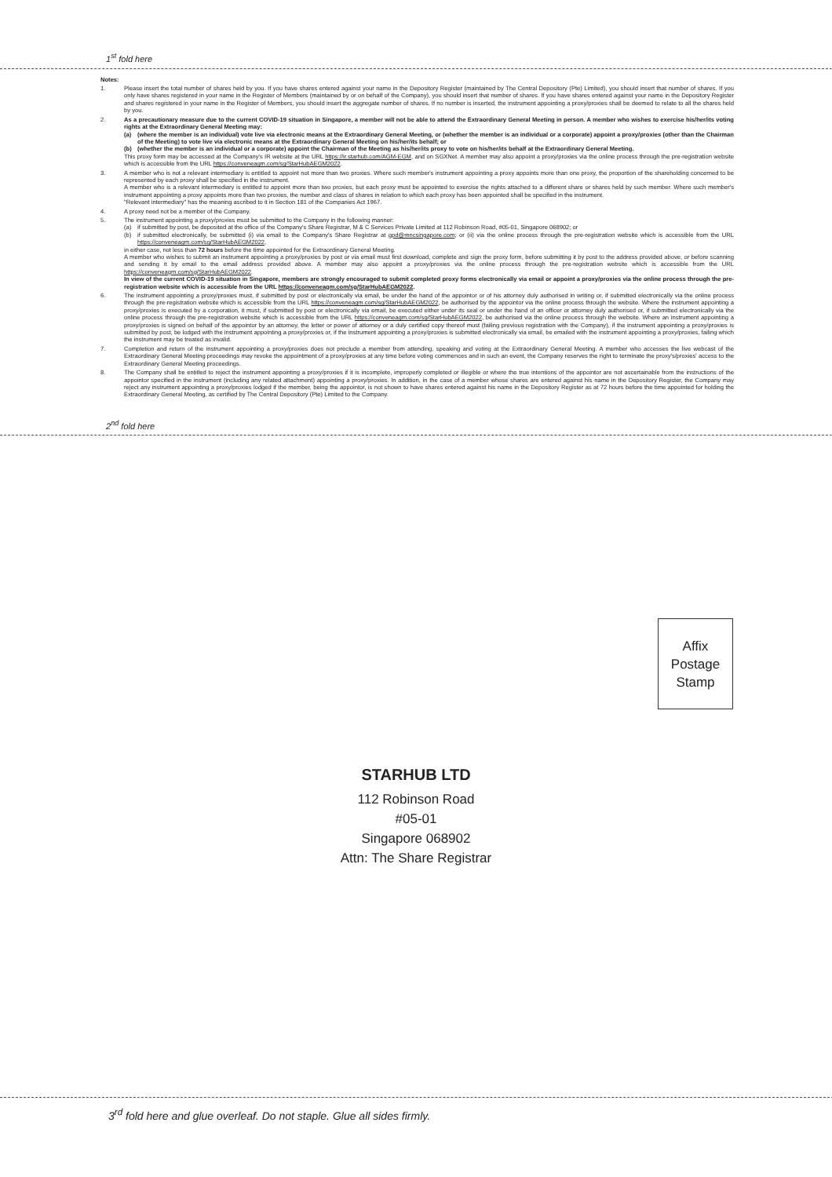1<sup>st</sup> fold here
Notes:
1. Please insert the total number of shares held by you. If you have shares entered against your name in the Depository Register (maintained by The Central Depository (Pte) Limited), you should insert that number of shares. If you only have shares registered in your name in the Register of Members (maintained by or on behalf of the Company), you should insert that number of shares. If you have shares entered against your name in the Depository Register and shares registered in your name in the Register of Members, you should insert the aggregate number of shares. If no number is inserted, the instrument appointing a proxy/proxies shall be deemed to relate to all the shares held by you.
2. As a precautionary measure due to the current COVID-19 situation in Singapore, a member will not be able to attend the Extraordinary General Meeting in person. A member who wishes to exercise his/her/its voting rights at the Extraordinary General Meeting may:
(a) (where the member is an individual) vote live via electronic means at the Extraordinary General Meeting, or (whether the member is an individual or a corporate) appoint a proxy/proxies (other than the Chairman of the Meeting) to vote live via electronic means at the Extraordinary General Meeting on his/her/its behalf; or
(b) (whether the member is an individual or a corporate) appoint the Chairman of the Meeting as his/her/its proxy to vote on his/her/its behalf at the Extraordinary General Meeting.
This proxy form may be accessed at the Company's IR website at the URL https://ir.starhub.com/AGM-EGM, and on SGXNet. A member may also appoint a proxy/proxies via the online process through the pre-registration website which is accessible from the URL https://conveneagm.com/sg/StarHubAEGM2022.
3. A member who is not a relevant intermediary is entitled to appoint not more than two proxies. Where such member's instrument appointing a proxy appoints more than one proxy, the proportion of the shareholding concerned to be represented by each proxy shall be specified in the instrument.
A member who is a relevant intermediary is entitled to appoint more than two proxies, but each proxy must be appointed to exercise the rights attached to a different share or shares held by such member. Where such member's instrument appointing a proxy appoints more than two proxies, the number and class of shares in relation to which each proxy has been appointed shall be specified in the instrument.
"Relevant intermediary" has the meaning ascribed to it in Section 181 of the Companies Act 1967.
4. A proxy need not be a member of the Company.
5. The instrument appointing a proxy/proxies must be submitted to the Company in the following manner:
(a) if submitted by post, be deposited at the office of the Company's Share Registrar, M & C Services Private Limited at 112 Robinson Road, #05-01, Singapore 068902; or
(b) if submitted electronically, be submitted (i) via email to the Company's Share Registrar at gpd@mncsingapore.com; or (ii) via the online process through the pre-registration website which is accessible from the URL https://conveneagm.com/sg/StarHubAEGM2022,
in either case, not less than 72 hours before the time appointed for the Extraordinary General Meeting.
A member who wishes to submit an instrument appointing a proxy/proxies by post or via email must first download, complete and sign the proxy form, before submitting it by post to the address provided above, or before scanning and sending it by email to the email address provided above. A member may also appoint a proxy/proxies via the online process through the pre-registration website which is accessible from the URL https://conveneagm.com/sg/StarHubAEGM2022.
In view of the current COVID-19 situation in Singapore, members are strongly encouraged to submit completed proxy forms electronically via email or appoint a proxy/proxies via the online process through the pre-registration website which is accessible from the URL https://conveneagm.com/sg/StarHubAEGM2022.
6. The instrument appointing a proxy/proxies must, if submitted by post or electronically via email, be under the hand of the appointor or of his attorney duly authorised in writing or, if submitted electronically via the online process through the pre-registration website which is accessible from the URL https://conveneagm.com/sg/StarHubAEGM2022, be authorised by the appointor via the online process through the website. Where the instrument appointing a proxy/proxies is executed by a corporation, it must, if submitted by post or electronically via email, be executed either under its seal or under the hand of an officer or attorney duly authorised or, if submitted electronically via the online process through the pre-registration website which is accessible from the URL https://conveneagm.com/sg/StarHubAEGM2022, be authorised via the online process through the website. Where an instrument appointing a proxy/proxies is signed on behalf of the appointor by an attorney, the letter or power of attorney or a duly certified copy thereof must (failing previous registration with the Company), if the instrument appointing a proxy/proxies is submitted by post, be lodged with the instrument appointing a proxy/proxies or, if the instrument appointing a proxy/proxies is submitted electronically via email, be emailed with the instrument appointing a proxy/proxies, failing which the instrument may be treated as invalid.
7. Completion and return of the instrument appointing a proxy/proxies does not preclude a member from attending, speaking and voting at the Extraordinary General Meeting. A member who accesses the live webcast of the Extraordinary General Meeting proceedings may revoke the appointment of a proxy/proxies at any time before voting commences and in such an event, the Company reserves the right to terminate the proxy's/proxies' access to the Extraordinary General Meeting proceedings.
8. The Company shall be entitled to reject the instrument appointing a proxy/proxies if it is incomplete, improperly completed or illegible or where the true intentions of the appointor are not ascertainable from the instructions of the appointor specified in the instrument (including any related attachment) appointing a proxy/proxies. In addition, in the case of a member whose shares are entered against his name in the Depository Register, the Company may reject any instrument appointing a proxy/proxies lodged if the member, being the appointor, is not shown to have shares entered against his name in the Depository Register as at 72 hours before the time appointed for holding the Extraordinary General Meeting, as certified by The Central Depository (Pte) Limited to the Company.
2<sup>nd</sup> fold here
Affix
Postage
Stamp
STARHUB LTD
112 Robinson Road
#05-01
Singapore 068902
Attn: The Share Registrar
3<sup>rd</sup> fold here and glue overleaf. Do not staple. Glue all sides firmly.